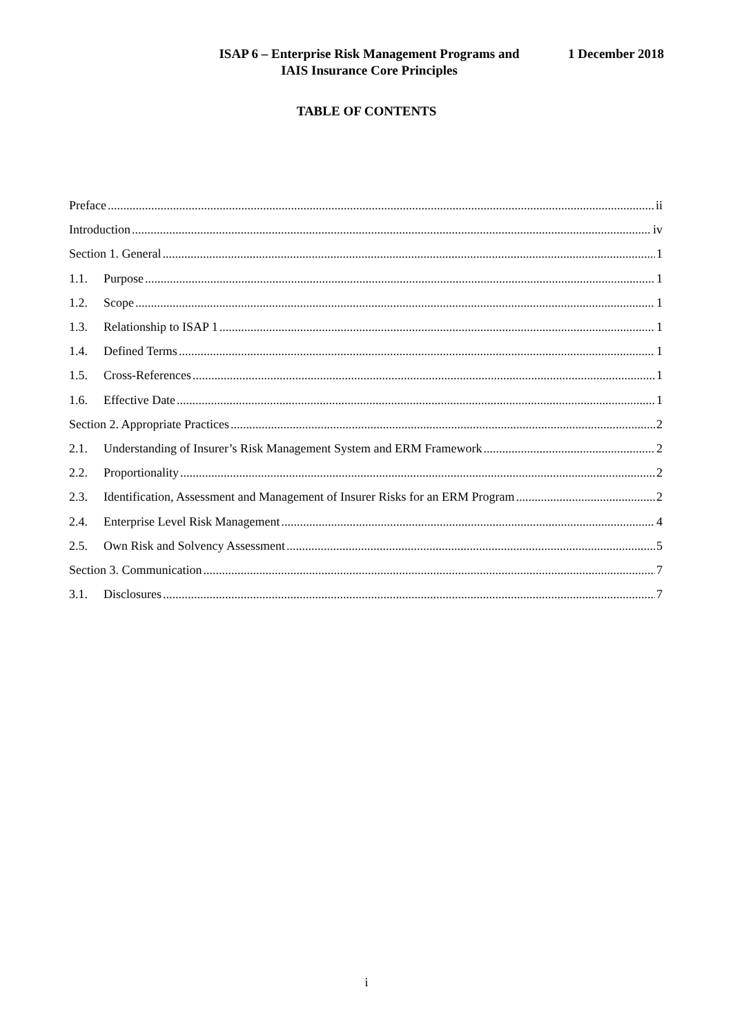ISAP 6 – Enterprise Risk Management Programs and IAIS Insurance Core Principles 1 December 2018
TABLE OF CONTENTS
Preface ii
Introduction iv
Section 1. General 1
1.1. Purpose 1
1.2. Scope 1
1.3. Relationship to ISAP 1 1
1.4. Defined Terms 1
1.5. Cross-References 1
1.6. Effective Date 1
Section 2. Appropriate Practices 2
2.1. Understanding of Insurer’s Risk Management System and ERM Framework 2
2.2. Proportionality 2
2.3. Identification, Assessment and Management of Insurer Risks for an ERM Program 2
2.4. Enterprise Level Risk Management 4
2.5. Own Risk and Solvency Assessment 5
Section 3. Communication 7
3.1. Disclosures 7
i